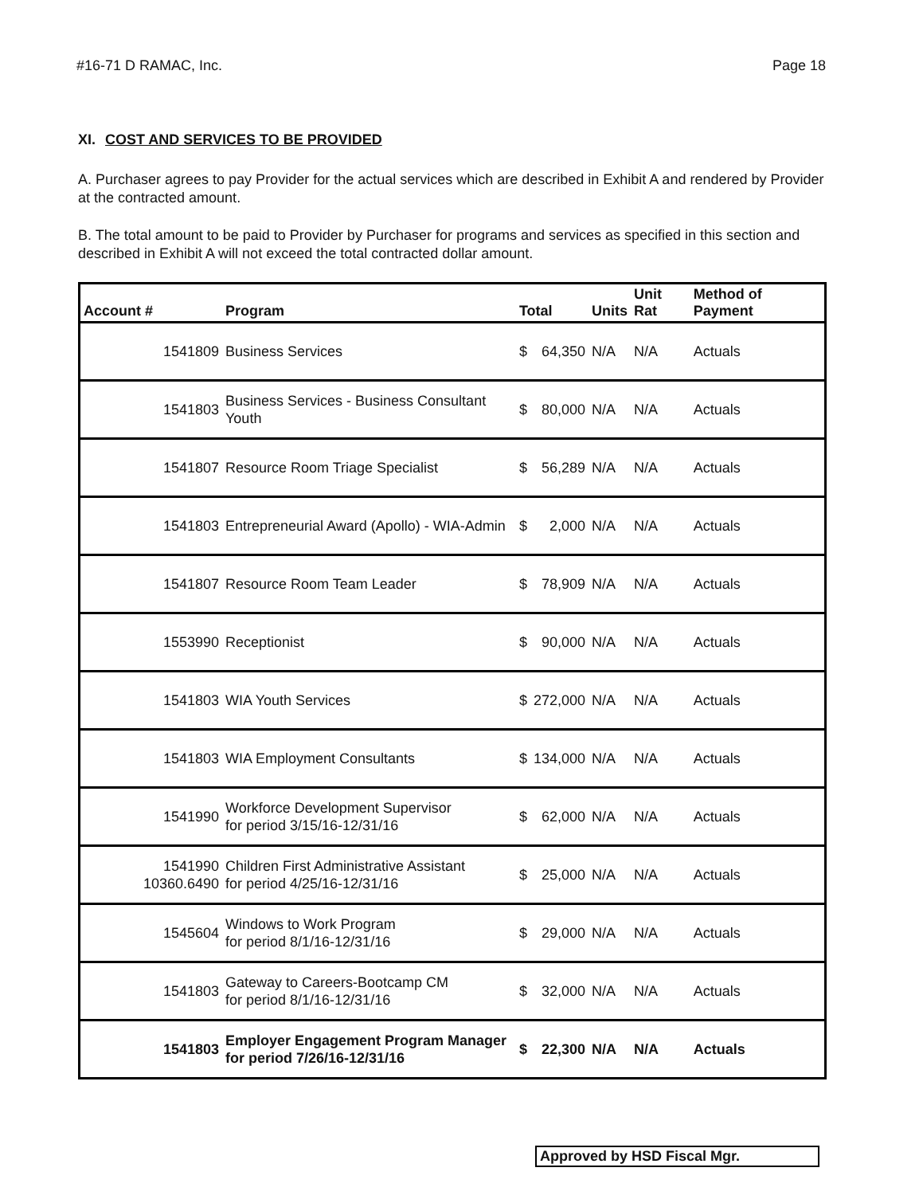#16-71 D RAMAC, Inc. Page 18
XI. COST AND SERVICES TO BE PROVIDED
A. Purchaser agrees to pay Provider for the actual services which are described in Exhibit A and rendered by Provider at the contracted amount.
B. The total amount to be paid to Provider by Purchaser for programs and services as specified in this section and described in Exhibit A will not exceed the total contracted dollar amount.
| Account # | Program | Total | | Units | Unit Rat | Method of Payment |
| --- | --- | --- | --- | --- | --- | --- |
| 1541809 | Business Services | $ | 64,350 | N/A | N/A | Actuals |
| 1541803 | Business Services - Business Consultant Youth | $ | 80,000 | N/A | N/A | Actuals |
| 1541807 | Resource Room Triage Specialist | $ | 56,289 | N/A | N/A | Actuals |
| 1541803 | Entrepreneurial Award (Apollo) - WIA-Admin | $ | 2,000 | N/A | N/A | Actuals |
| 1541807 | Resource Room Team Leader | $ | 78,909 | N/A | N/A | Actuals |
| 1553990 | Receptionist | $ | 90,000 | N/A | N/A | Actuals |
| 1541803 | WIA Youth Services | $ | 272,000 | N/A | N/A | Actuals |
| 1541803 | WIA Employment Consultants | $ | 134,000 | N/A | N/A | Actuals |
| 1541990 | Workforce Development Supervisor for period 3/15/16-12/31/16 | $ | 62,000 | N/A | N/A | Actuals |
| 1541990 10360.6490 | Children First Administrative Assistant for period 4/25/16-12/31/16 | $ | 25,000 | N/A | N/A | Actuals |
| 1545604 | Windows to Work Program for period 8/1/16-12/31/16 | $ | 29,000 | N/A | N/A | Actuals |
| 1541803 | Gateway to Careers-Bootcamp CM for period 8/1/16-12/31/16 | $ | 32,000 | N/A | N/A | Actuals |
| 1541803 | Employer Engagement Program Manager for period 7/26/16-12/31/16 | $ | 22,300 | N/A | N/A | Actuals |
Approved by HSD Fiscal Mgr.